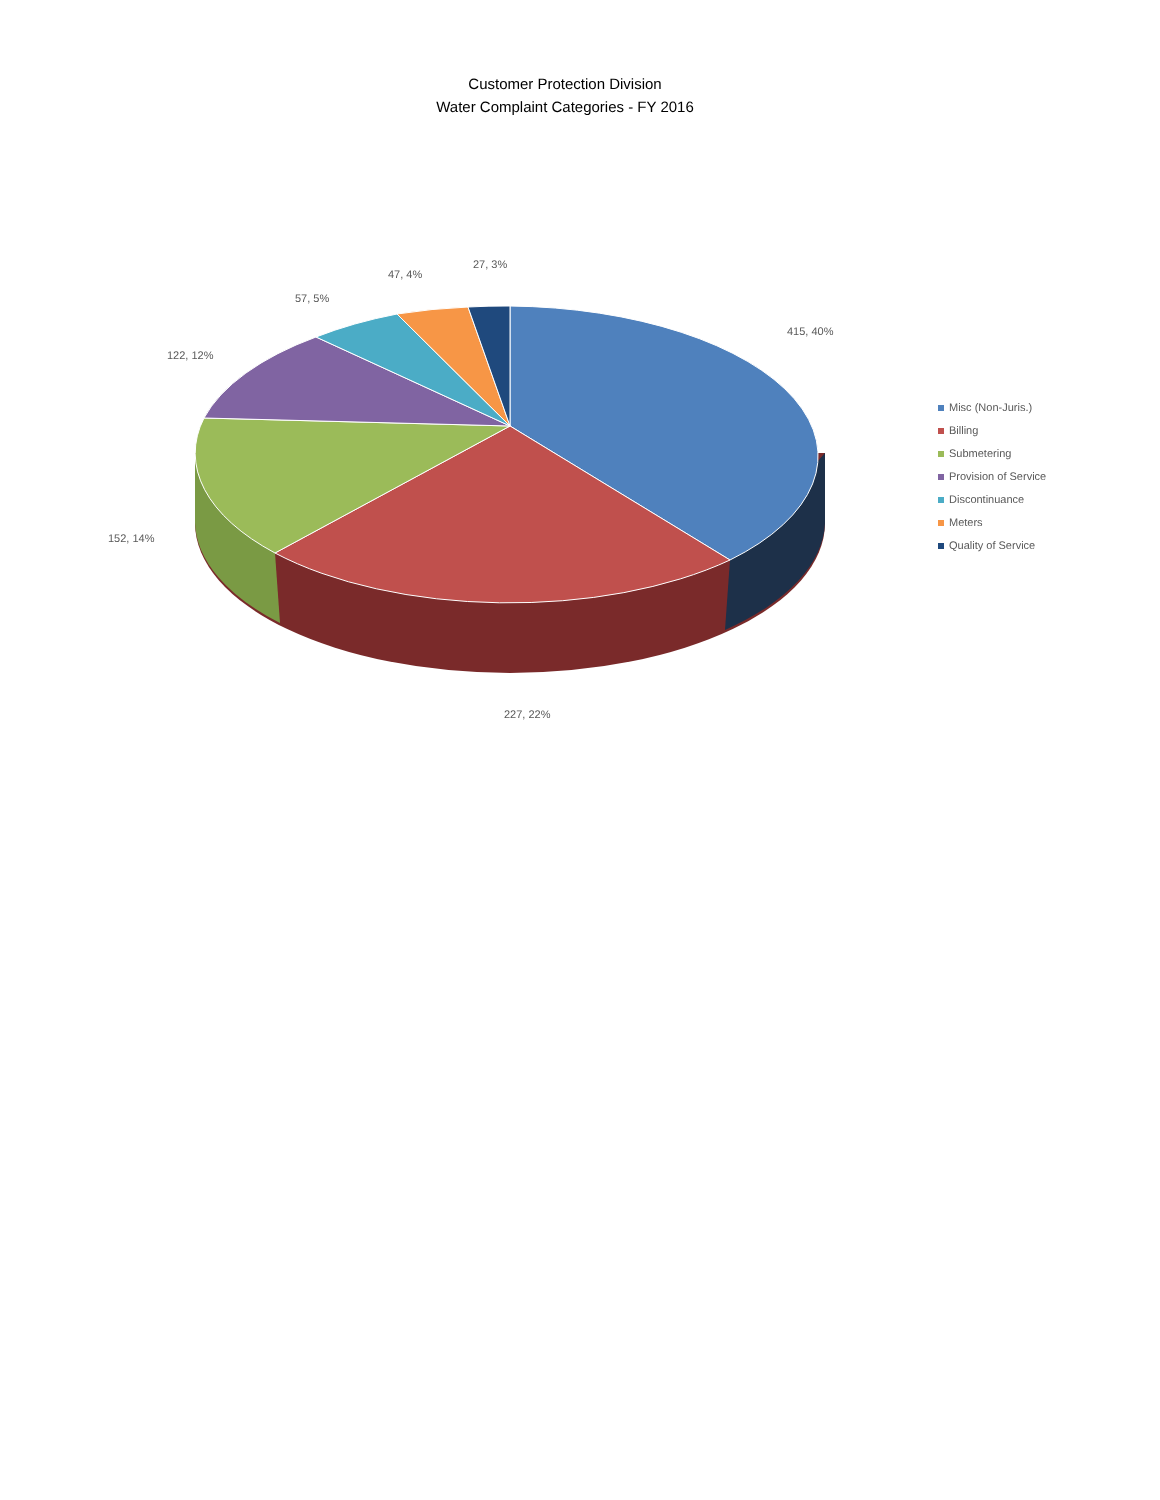Customer Protection Division
Water Complaint Categories - FY 2016
27, 3%
47, 4%
57, 5%
415, 40%
122, 12%
152, 14%
227, 22%
Misc (Non-Juris.)
Billing
Submetering
Provision of Service
Discontinuance
Meters
Quality of Service